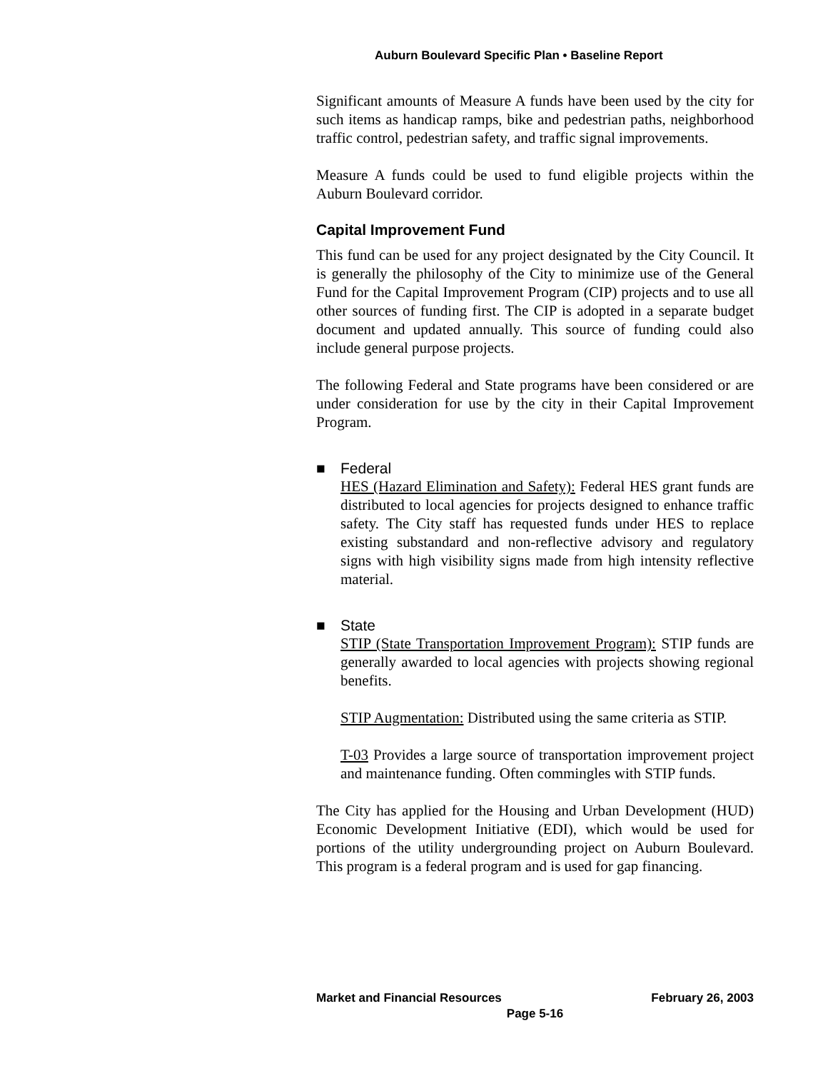Auburn Boulevard Specific Plan • Baseline Report
Significant amounts of Measure A funds have been used by the city for such items as handicap ramps, bike and pedestrian paths, neighborhood traffic control, pedestrian safety, and traffic signal improvements.
Measure A funds could be used to fund eligible projects within the Auburn Boulevard corridor.
Capital Improvement Fund
This fund can be used for any project designated by the City Council. It is generally the philosophy of the City to minimize use of the General Fund for the Capital Improvement Program (CIP) projects and to use all other sources of funding first. The CIP is adopted in a separate budget document and updated annually. This source of funding could also include general purpose projects.
The following Federal and State programs have been considered or are under consideration for use by the city in their Capital Improvement Program.
■ Federal
HES (Hazard Elimination and Safety): Federal HES grant funds are distributed to local agencies for projects designed to enhance traffic safety. The City staff has requested funds under HES to replace existing substandard and non-reflective advisory and regulatory signs with high visibility signs made from high intensity reflective material.
■ State
STIP (State Transportation Improvement Program): STIP funds are generally awarded to local agencies with projects showing regional benefits.
STIP Augmentation: Distributed using the same criteria as STIP.
T-03 Provides a large source of transportation improvement project and maintenance funding. Often commingles with STIP funds.
The City has applied for the Housing and Urban Development (HUD) Economic Development Initiative (EDI), which would be used for portions of the utility undergrounding project on Auburn Boulevard. This program is a federal program and is used for gap financing.
Market and Financial Resources February 26, 2003
Page 5-16